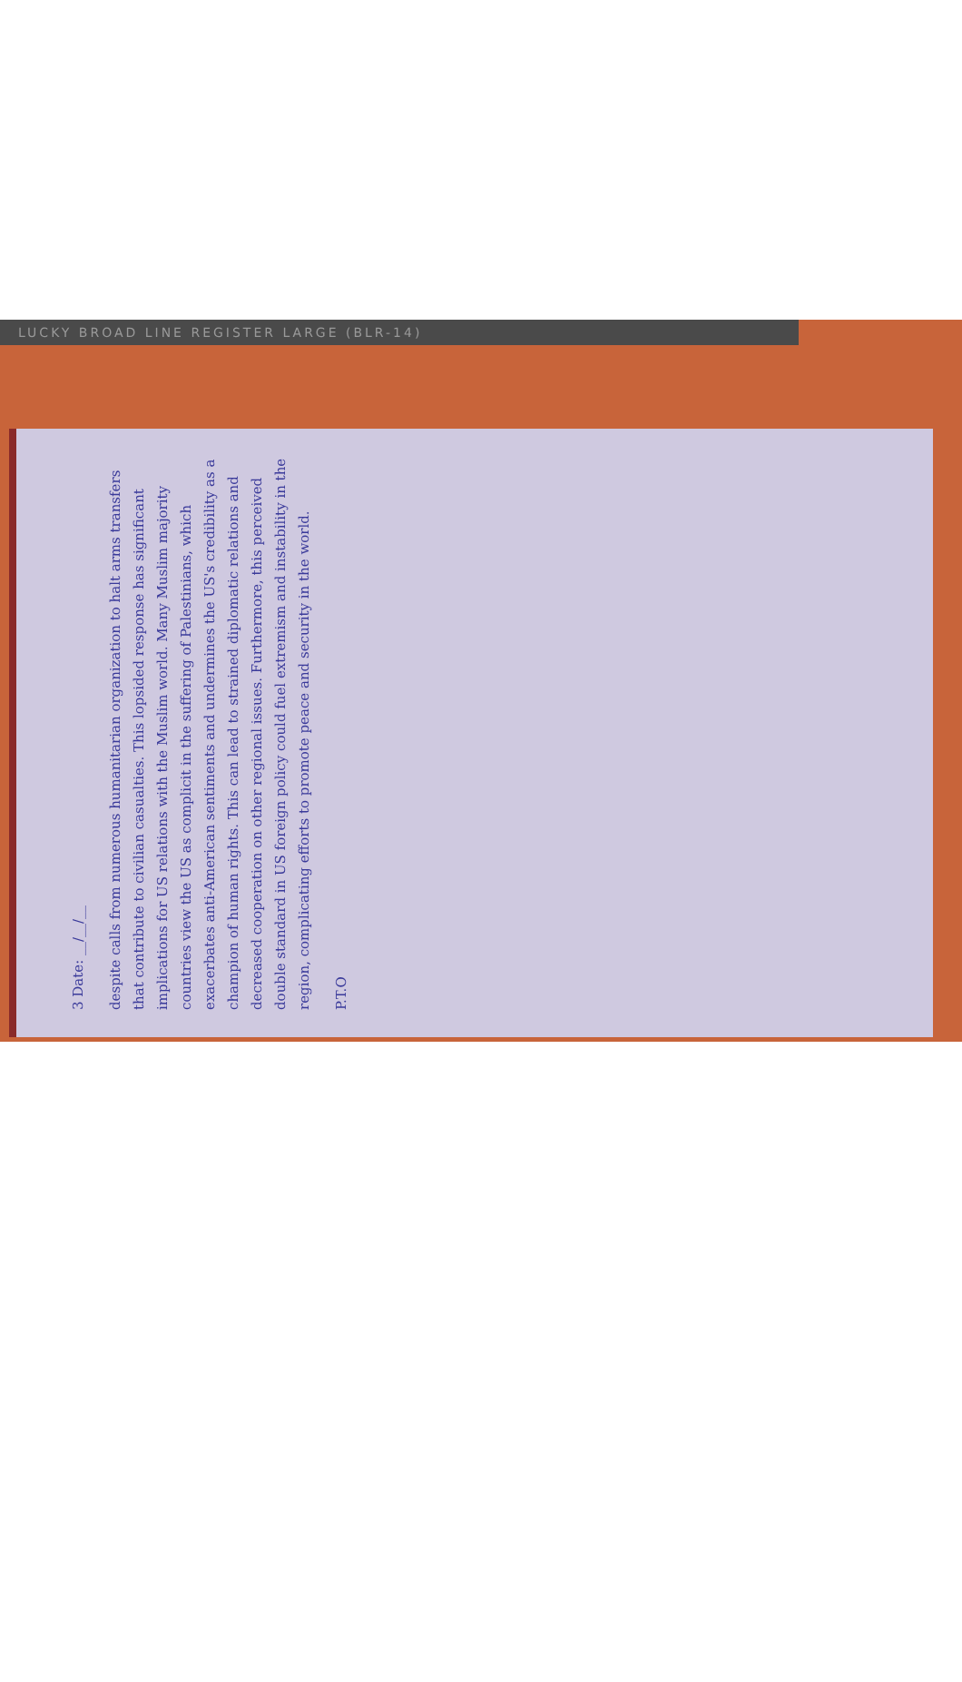LUCKY BROAD LINE REGISTER LARGE (BLR-14)
3 Date: __/__/__
despite calls from numerous humanitarian organization to halt arms transfers that contribute to civilian casualties. This lopsided response has significant implications for US relations with the Muslim world. Many Muslim majority countries view the US as complicit in the suffering of Palestinians, which exacerbates anti-American sentiments and undermines the US's credibility as a champion of human rights. This can lead to strained diplomatic relations and decreased cooperation on other regional issues. Furthermore, this perceived double standard in US foreign policy could fuel extremism and instability in the region, complicating efforts to promote peace and security in the world.
P.T.O